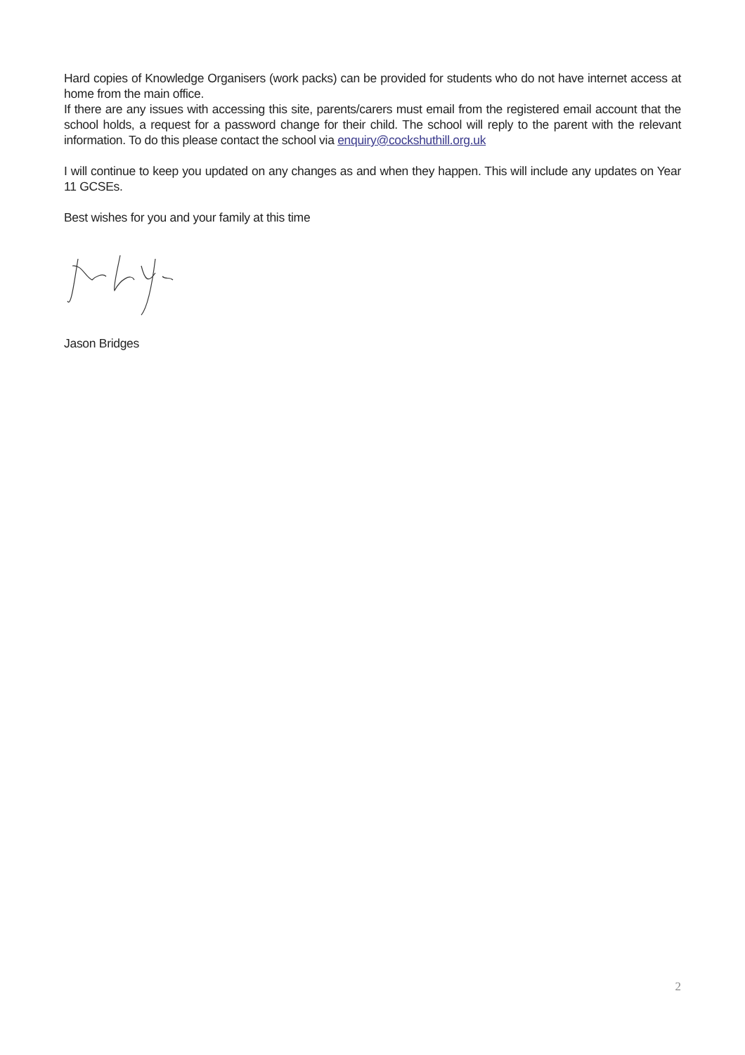Hard copies of Knowledge Organisers (work packs) can be provided for students who do not have internet access at home from the main office.
If there are any issues with accessing this site, parents/carers must email from the registered email account that the school holds, a request for a password change for their child. The school will reply to the parent with the relevant information. To do this please contact the school via enquiry@cockshuthill.org.uk
I will continue to keep you updated on any changes as and when they happen. This will include any updates on Year 11 GCSEs.
Best wishes for you and your family at this time
Jason Bridges
2